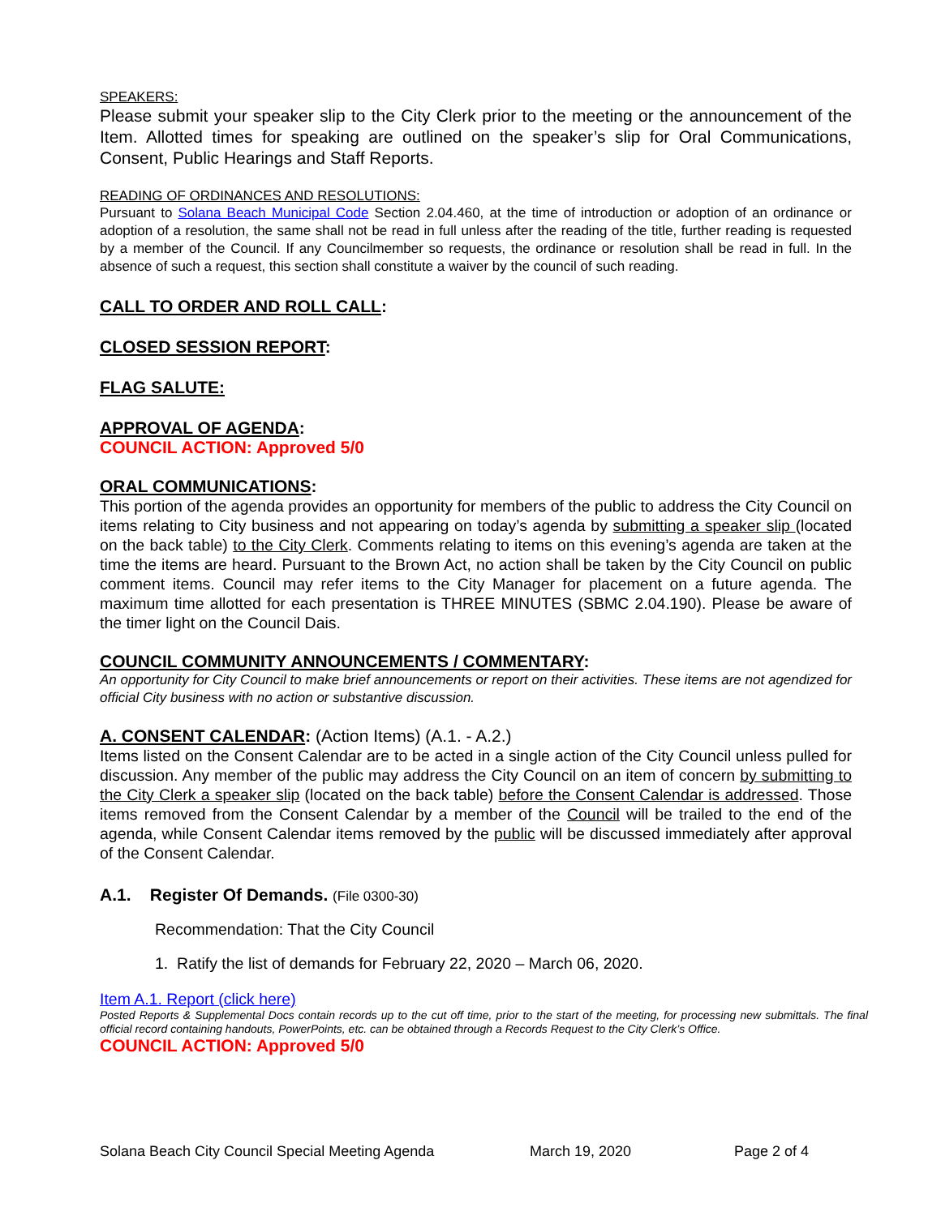SPEAKERS:
Please submit your speaker slip to the City Clerk prior to the meeting or the announcement of the Item. Allotted times for speaking are outlined on the speaker’s slip for Oral Communications, Consent, Public Hearings and Staff Reports.
READING OF ORDINANCES AND RESOLUTIONS:
Pursuant to Solana Beach Municipal Code Section 2.04.460, at the time of introduction or adoption of an ordinance or adoption of a resolution, the same shall not be read in full unless after the reading of the title, further reading is requested by a member of the Council. If any Councilmember so requests, the ordinance or resolution shall be read in full. In the absence of such a request, this section shall constitute a waiver by the council of such reading.
CALL TO ORDER AND ROLL CALL:
CLOSED SESSION REPORT:
FLAG SALUTE:
APPROVAL OF AGENDA:
COUNCIL ACTION: Approved 5/0
ORAL COMMUNICATIONS:
This portion of the agenda provides an opportunity for members of the public to address the City Council on items relating to City business and not appearing on today’s agenda by submitting a speaker slip (located on the back table) to the City Clerk. Comments relating to items on this evening’s agenda are taken at the time the items are heard. Pursuant to the Brown Act, no action shall be taken by the City Council on public comment items. Council may refer items to the City Manager for placement on a future agenda. The maximum time allotted for each presentation is THREE MINUTES (SBMC 2.04.190). Please be aware of the timer light on the Council Dais.
COUNCIL COMMUNITY ANNOUNCEMENTS / COMMENTARY:
An opportunity for City Council to make brief announcements or report on their activities. These items are not agendized for official City business with no action or substantive discussion.
A. CONSENT CALENDAR: (Action Items) (A.1. - A.2.)
Items listed on the Consent Calendar are to be acted in a single action of the City Council unless pulled for discussion. Any member of the public may address the City Council on an item of concern by submitting to the City Clerk a speaker slip (located on the back table) before the Consent Calendar is addressed. Those items removed from the Consent Calendar by a member of the Council will be trailed to the end of the agenda, while Consent Calendar items removed by the public will be discussed immediately after approval of the Consent Calendar.
A.1. Register Of Demands. (File 0300-30)
Recommendation: That the City Council
1. Ratify the list of demands for February 22, 2020 – March 06, 2020.
Item A.1. Report (click here)
Posted Reports & Supplemental Docs contain records up to the cut off time, prior to the start of the meeting, for processing new submittals. The final official record containing handouts, PowerPoints, etc. can be obtained through a Records Request to the City Clerk’s Office.
COUNCIL ACTION: Approved 5/0
Solana Beach City Council Special Meeting Agenda March 19, 2020 Page 2 of 4